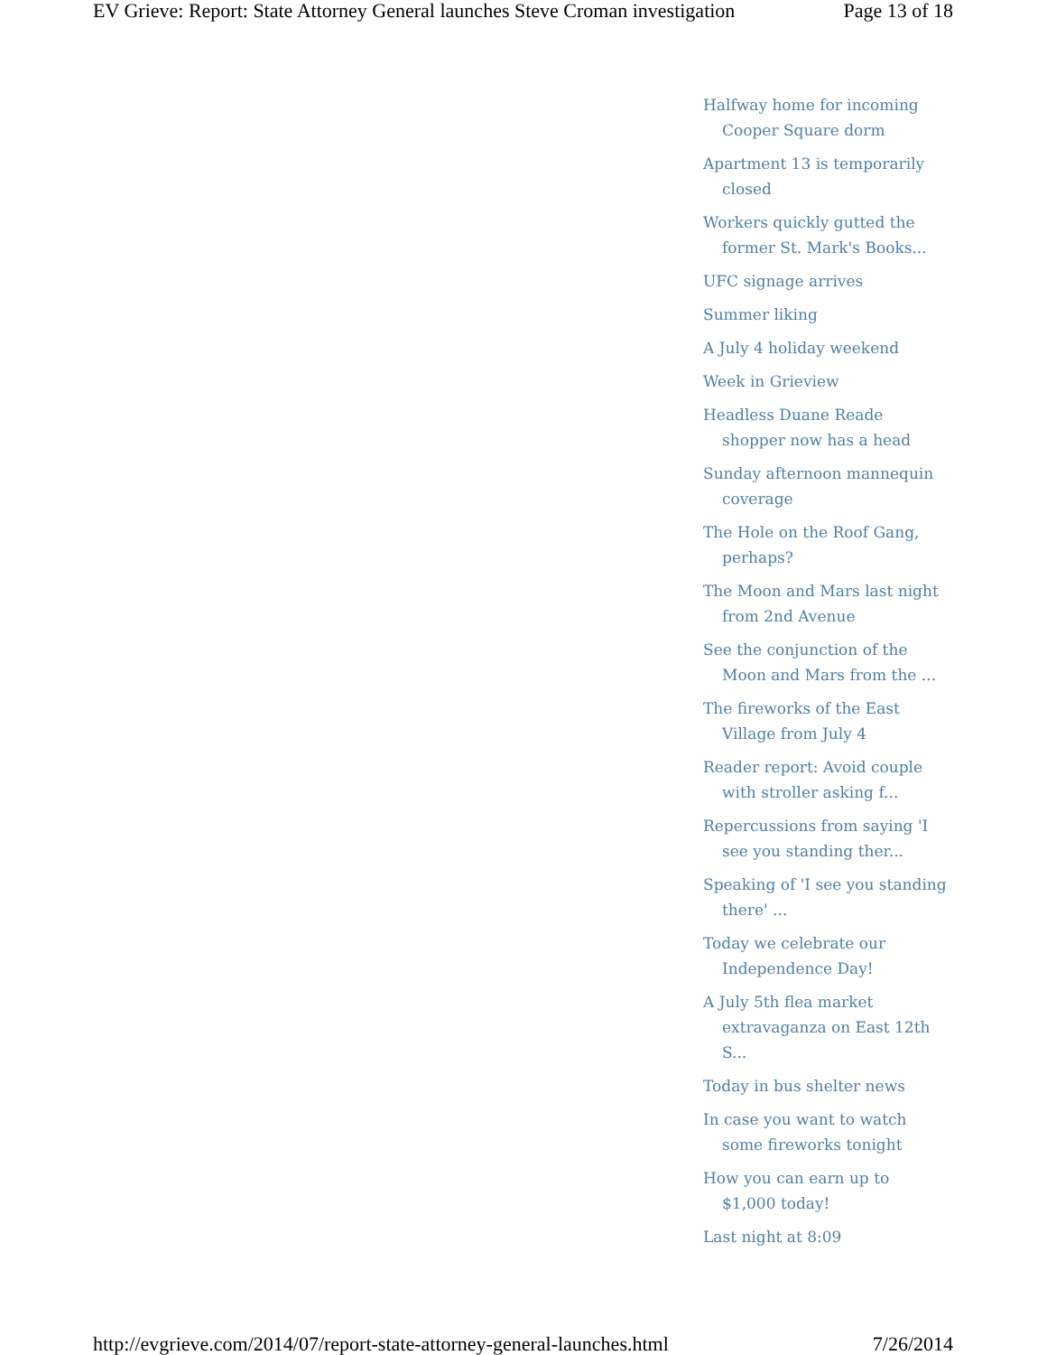EV Grieve: Report: State Attorney General launches Steve Croman investigation Page 13 of 18
Halfway home for incoming Cooper Square dorm
Apartment 13 is temporarily closed
Workers quickly gutted the former St. Mark's Books...
UFC signage arrives
Summer liking
A July 4 holiday weekend
Week in Grieview
Headless Duane Reade shopper now has a head
Sunday afternoon mannequin coverage
The Hole on the Roof Gang, perhaps?
The Moon and Mars last night from 2nd Avenue
See the conjunction of the Moon and Mars from the ...
The fireworks of the East Village from July 4
Reader report: Avoid couple with stroller asking f...
Repercussions from saying 'I see you standing ther...
Speaking of 'I see you standing there' ...
Today we celebrate our Independence Day!
A July 5th flea market extravaganza on East 12th S...
Today in bus shelter news
In case you want to watch some fireworks tonight
How you can earn up to $1,000 today!
Last night at 8:09
http://evgrieve.com/2014/07/report-state-attorney-general-launches.html 7/26/2014